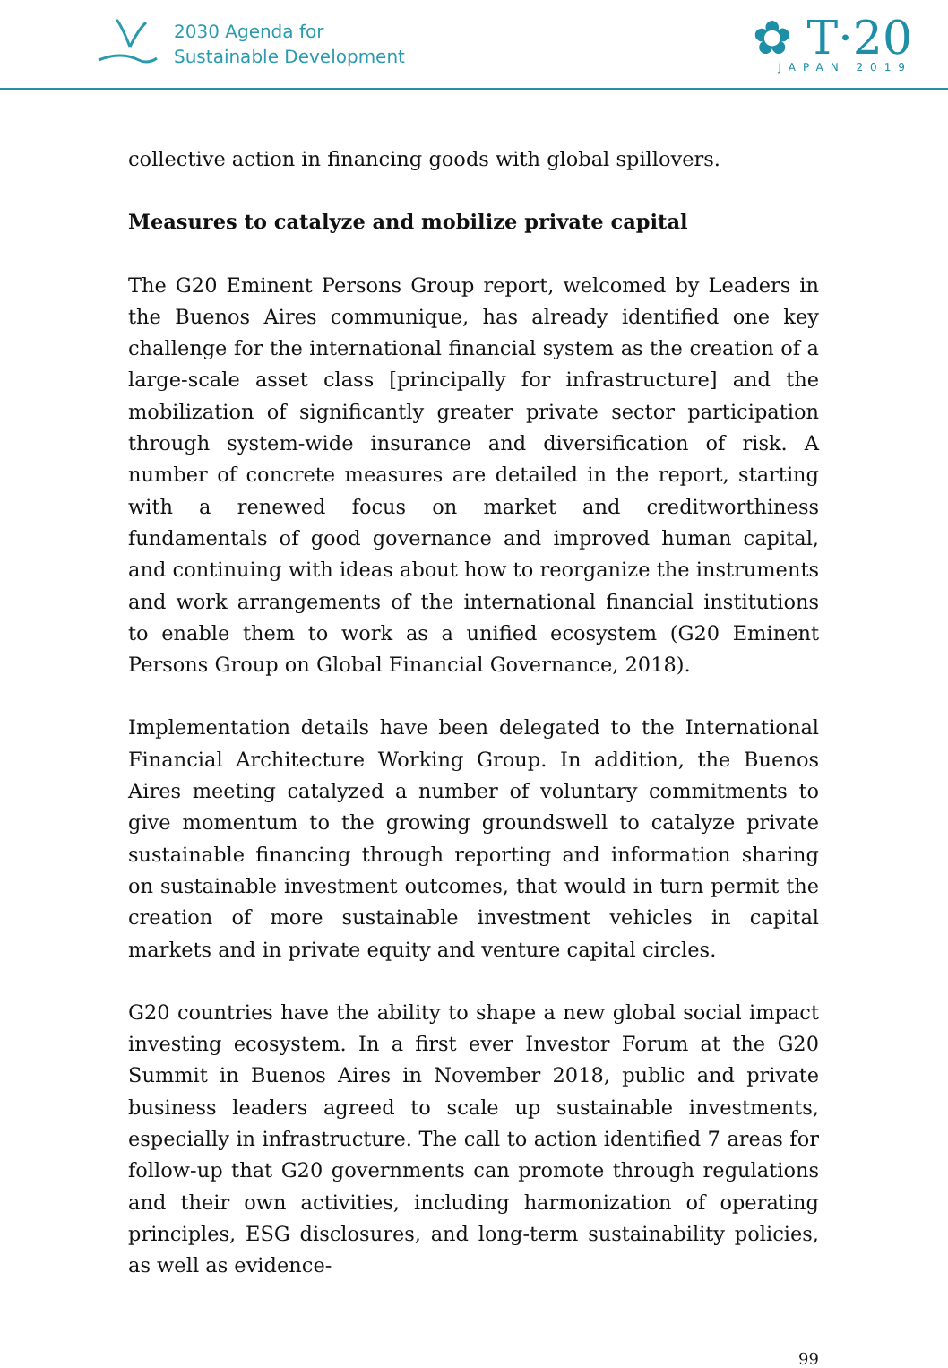2030 Agenda for
Sustainable Development
✿ T·20
JAPAN 2019
collective action in financing goods with global spillovers.
Measures to catalyze and mobilize private capital
The G20 Eminent Persons Group report, welcomed by Leaders in the Buenos Aires communique, has already identified one key challenge for the international financial system as the creation of a large-scale asset class [principally for infrastructure] and the mobilization of significantly greater private sector participation through system-wide insurance and diversification of risk. A number of concrete measures are detailed in the report, starting with a renewed focus on market and creditworthiness fundamentals of good governance and improved human capital, and continuing with ideas about how to reorganize the instruments and work arrangements of the international financial institutions to enable them to work as a unified ecosystem (G20 Eminent Persons Group on Global Financial Governance, 2018).
Implementation details have been delegated to the International Financial Architecture Working Group. In addition, the Buenos Aires meeting catalyzed a number of voluntary commitments to give momentum to the growing groundswell to catalyze private sustainable financing through reporting and information sharing on sustainable investment outcomes, that would in turn permit the creation of more sustainable investment vehicles in capital markets and in private equity and venture capital circles.
G20 countries have the ability to shape a new global social impact investing ecosystem. In a first ever Investor Forum at the G20 Summit in Buenos Aires in November 2018, public and private business leaders agreed to scale up sustainable investments, especially in infrastructure. The call to action identified 7 areas for follow-up that G20 governments can promote through regulations and their own activities, including harmonization of operating principles, ESG disclosures, and long-term sustainability policies, as well as evidence-
99